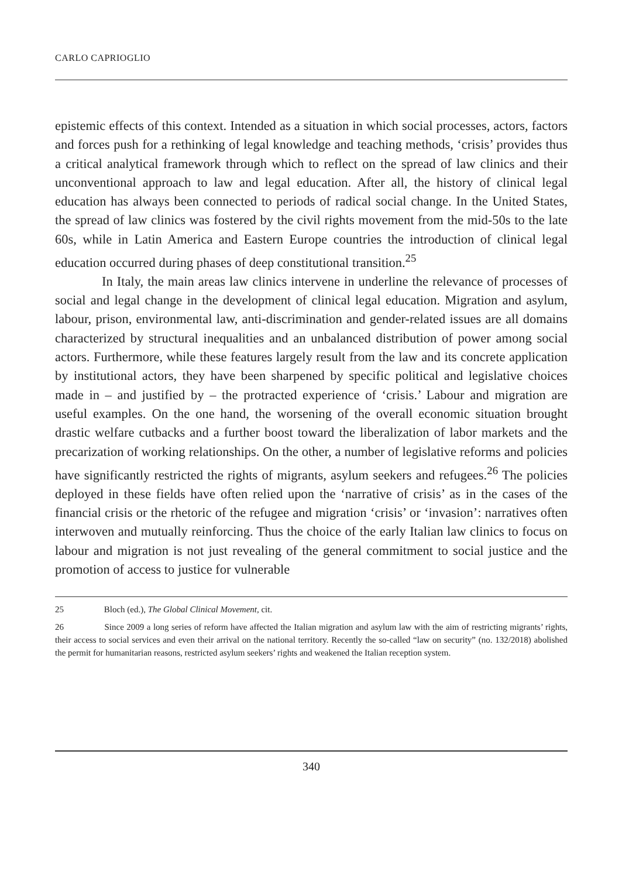CARLO CAPRIOGLIO
epistemic effects of this context. Intended as a situation in which social processes, actors, factors and forces push for a rethinking of legal knowledge and teaching methods, ‘crisis’ provides thus a critical analytical framework through which to reflect on the spread of law clinics and their unconventional approach to law and legal education. After all, the history of clinical legal education has always been connected to periods of radical social change. In the United States, the spread of law clinics was fostered by the civil rights movement from the mid-50s to the late 60s, while in Latin America and Eastern Europe countries the introduction of clinical legal education occurred during phases of deep constitutional transition.<sup>25</sup>
In Italy, the main areas law clinics intervene in underline the relevance of processes of social and legal change in the development of clinical legal education. Migration and asylum, labour, prison, environmental law, anti-discrimination and gender-related issues are all domains characterized by structural inequalities and an unbalanced distribution of power among social actors. Furthermore, while these features largely result from the law and its concrete application by institutional actors, they have been sharpened by specific political and legislative choices made in – and justified by – the protracted experience of ‘crisis.’ Labour and migration are useful examples. On the one hand, the worsening of the overall economic situation brought drastic welfare cutbacks and a further boost toward the liberalization of labor markets and the precarization of working relationships. On the other, a number of legislative reforms and policies have significantly restricted the rights of migrants, asylum seekers and refugees.<sup>26</sup> The policies deployed in these fields have often relied upon the ‘narrative of crisis’ as in the cases of the financial crisis or the rhetoric of the refugee and migration ‘crisis’ or ‘invasion’: narratives often interwoven and mutually reinforcing. Thus the choice of the early Italian law clinics to focus on labour and migration is not just revealing of the general commitment to social justice and the promotion of access to justice for vulnerable
25 Bloch (ed.), The Global Clinical Movement, cit.
26 Since 2009 a long series of reform have affected the Italian migration and asylum law with the aim of restricting migrants’ rights, their access to social services and even their arrival on the national territory. Recently the so-called “law on security” (no. 132/2018) abolished the permit for humanitarian reasons, restricted asylum seekers’ rights and weakened the Italian reception system.
340